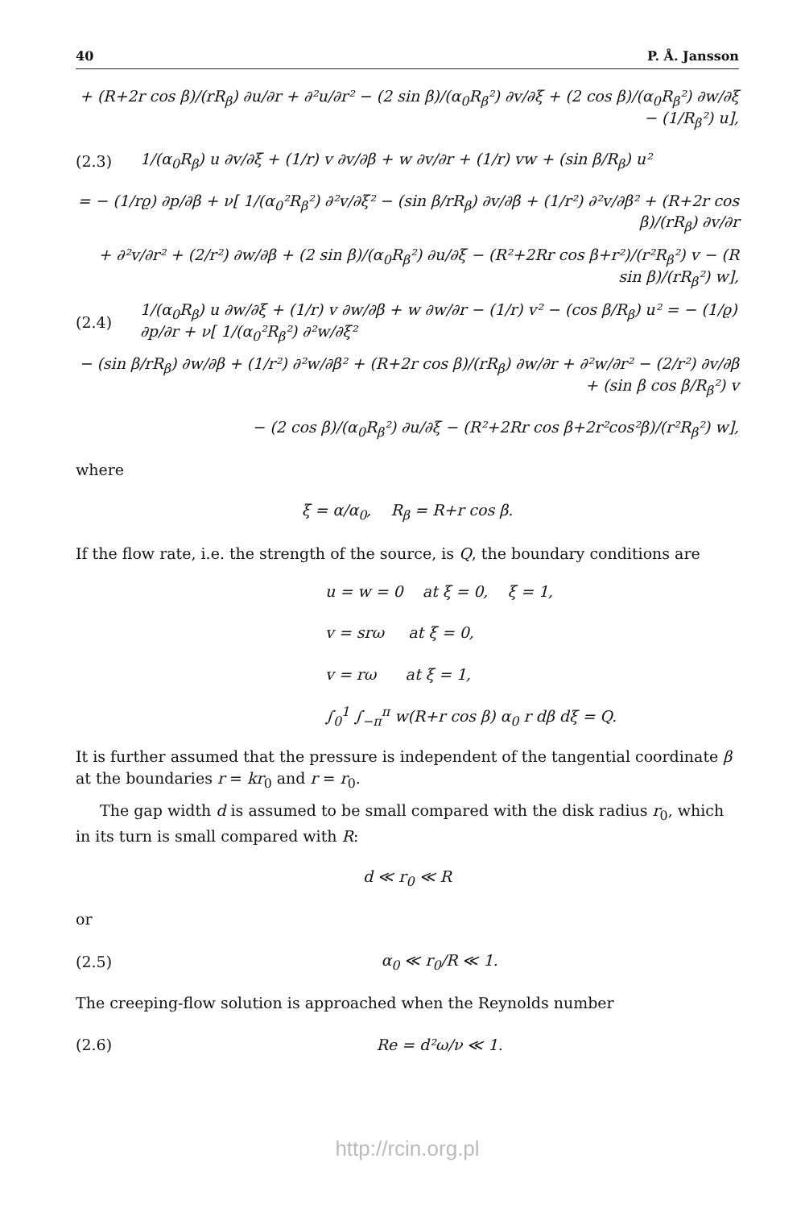40 P. Å. Jansson
+ (R+2r cos β)/(rR<sub>β</sub>) ∂u/∂r + ∂²u/∂r² − (2 sin β)/(α<sub>0</sub>R<sub>β</sub>²) ∂v/∂ξ + (2 cos β)/(α<sub>0</sub>R<sub>β</sub>²) ∂w/∂ξ − (1/R<sub>β</sub>²) u],
(2.3)
1/(α<sub>0</sub>R<sub>β</sub>) u ∂v/∂ξ + (1/r) v ∂v/∂β + w ∂v/∂r + (1/r) vw + (sin β/R<sub>β</sub>) u²
= − (1/rϱ) ∂p/∂β + ν[ 1/(α<sub>0</sub>²R<sub>β</sub>²) ∂²v/∂ξ² − (sin β/rR<sub>β</sub>) ∂v/∂β + (1/r²) ∂²v/∂β² + (R+2r cos β)/(rR<sub>β</sub>) ∂v/∂r
+ ∂²v/∂r² + (2/r²) ∂w/∂β + (2 sin β)/(α<sub>0</sub>R<sub>β</sub>²) ∂u/∂ξ − (R²+2Rr cos β+r²)/(r²R<sub>β</sub>²) v − (R sin β)/(rR<sub>β</sub>²) w],
(2.4)
1/(α<sub>0</sub>R<sub>β</sub>) u ∂w/∂ξ + (1/r) v ∂w/∂β + w ∂w/∂r − (1/r) v² − (cos β/R<sub>β</sub>) u² = − (1/ϱ) ∂p/∂r + ν[ 1/(α<sub>0</sub>²R<sub>β</sub>²) ∂²w/∂ξ²
− (sin β/rR<sub>β</sub>) ∂w/∂β + (1/r²) ∂²w/∂β² + (R+2r cos β)/(rR<sub>β</sub>) ∂w/∂r + ∂²w/∂r² − (2/r²) ∂v/∂β + (sin β cos β/R<sub>β</sub>²) v
− (2 cos β)/(α<sub>0</sub>R<sub>β</sub>²) ∂u/∂ξ − (R²+2Rr cos β+2r²cos²β)/(r²R<sub>β</sub>²) w],
where
ξ = α/α<sub>0</sub>, R<sub>β</sub> = R+r cos β.
If the flow rate, i.e. the strength of the source, is Q, the boundary conditions are
u = w = 0 at ξ = 0, ξ = 1,
v = srω at ξ = 0,
v = rω at ξ = 1,
∫<sub>0</sub><sup>1</sup> ∫<sub>−π</sub><sup>π</sup> w(R+r cos β) α<sub>0</sub> r dβ dξ = Q.
It is further assumed that the pressure is independent of the tangential coordinate β at the boundaries r = kr<sub>0</sub> and r = r<sub>0</sub>.
The gap width d is assumed to be small compared with the disk radius r<sub>0</sub>, which in its turn is small compared with R:
d ≪ r<sub>0</sub> ≪ R
or
(2.5) α<sub>0</sub> ≪ r<sub>0</sub>/R ≪ 1.
The creeping-flow solution is approached when the Reynolds number
(2.6) Re = d²ω/ν ≪ 1.
http://rcin.org.pl